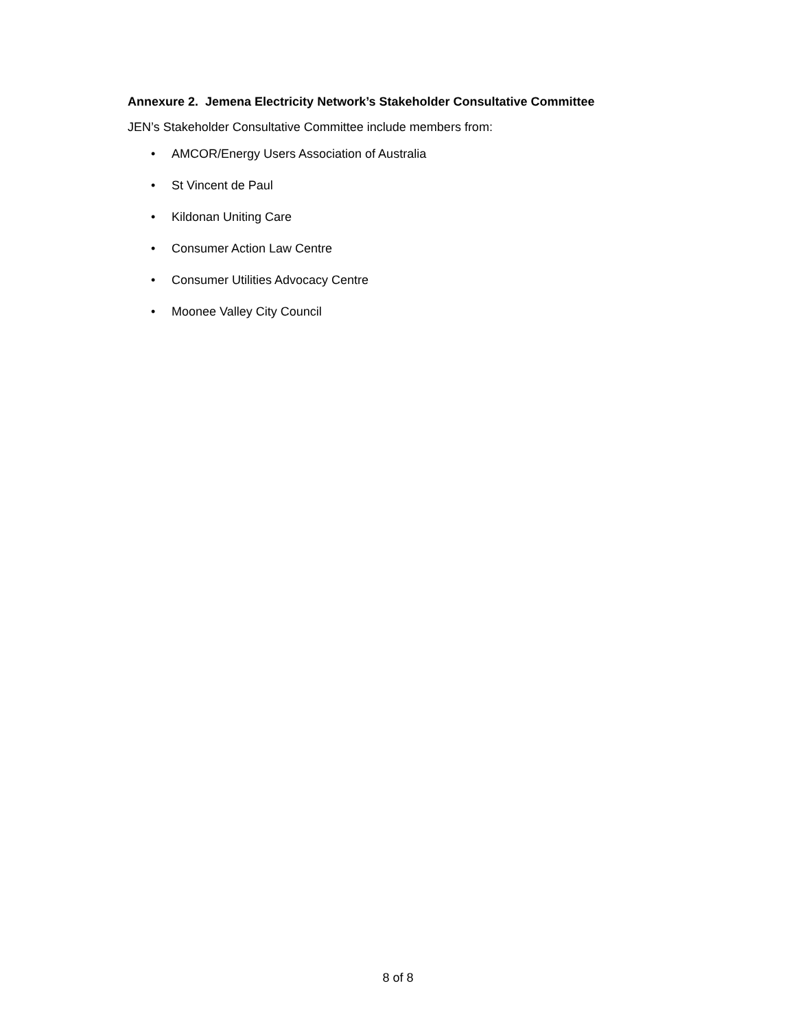Annexure 2. Jemena Electricity Network’s Stakeholder Consultative Committee
JEN’s Stakeholder Consultative Committee include members from:
• AMCOR/Energy Users Association of Australia
• St Vincent de Paul
• Kildonan Uniting Care
• Consumer Action Law Centre
• Consumer Utilities Advocacy Centre
• Moonee Valley City Council
8 of 8